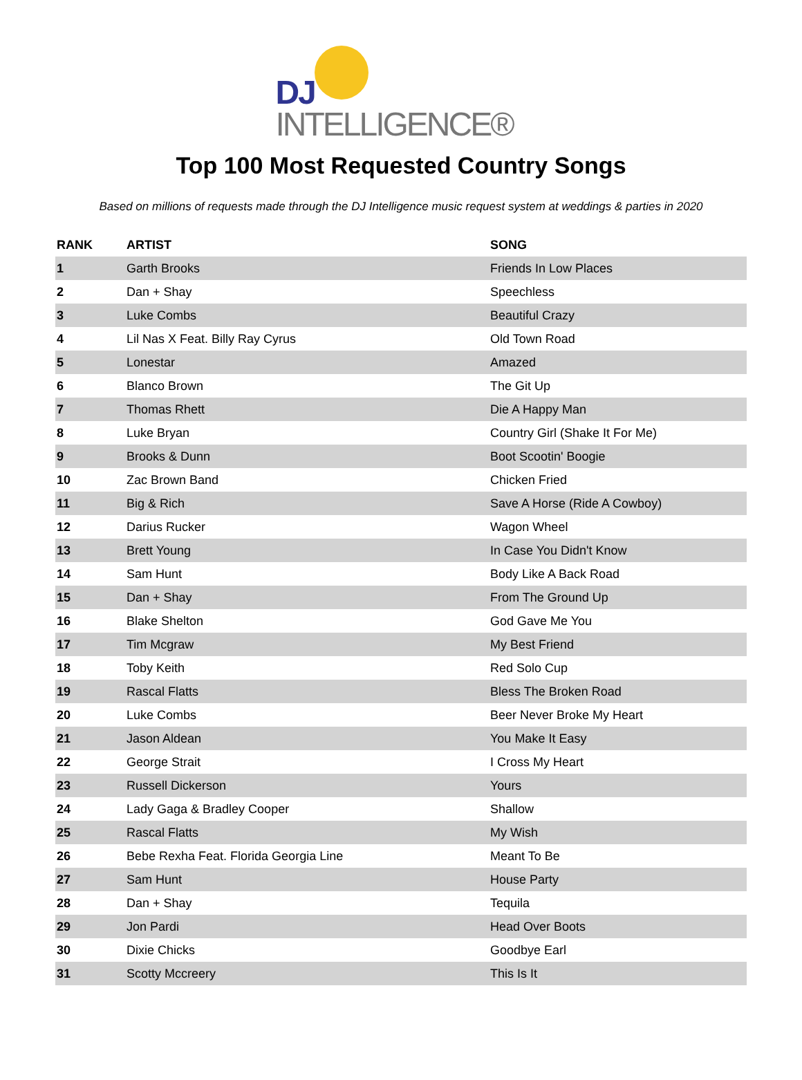DJ INTELLIGENCE®
Top 100 Most Requested Country Songs
Based on millions of requests made through the DJ Intelligence music request system at weddings & parties in 2020
| RANK | ARTIST | SONG |
| --- | --- | --- |
| 1 | Garth Brooks | Friends In Low Places |
| 2 | Dan + Shay | Speechless |
| 3 | Luke Combs | Beautiful Crazy |
| 4 | Lil Nas X Feat. Billy Ray Cyrus | Old Town Road |
| 5 | Lonestar | Amazed |
| 6 | Blanco Brown | The Git Up |
| 7 | Thomas Rhett | Die A Happy Man |
| 8 | Luke Bryan | Country Girl (Shake It For Me) |
| 9 | Brooks & Dunn | Boot Scootin' Boogie |
| 10 | Zac Brown Band | Chicken Fried |
| 11 | Big & Rich | Save A Horse (Ride A Cowboy) |
| 12 | Darius Rucker | Wagon Wheel |
| 13 | Brett Young | In Case You Didn't Know |
| 14 | Sam Hunt | Body Like A Back Road |
| 15 | Dan + Shay | From The Ground Up |
| 16 | Blake Shelton | God Gave Me You |
| 17 | Tim Mcgraw | My Best Friend |
| 18 | Toby Keith | Red Solo Cup |
| 19 | Rascal Flatts | Bless The Broken Road |
| 20 | Luke Combs | Beer Never Broke My Heart |
| 21 | Jason Aldean | You Make It Easy |
| 22 | George Strait | I Cross My Heart |
| 23 | Russell Dickerson | Yours |
| 24 | Lady Gaga & Bradley Cooper | Shallow |
| 25 | Rascal Flatts | My Wish |
| 26 | Bebe Rexha Feat. Florida Georgia Line | Meant To Be |
| 27 | Sam Hunt | House Party |
| 28 | Dan + Shay | Tequila |
| 29 | Jon Pardi | Head Over Boots |
| 30 | Dixie Chicks | Goodbye Earl |
| 31 | Scotty Mccreery | This Is It |